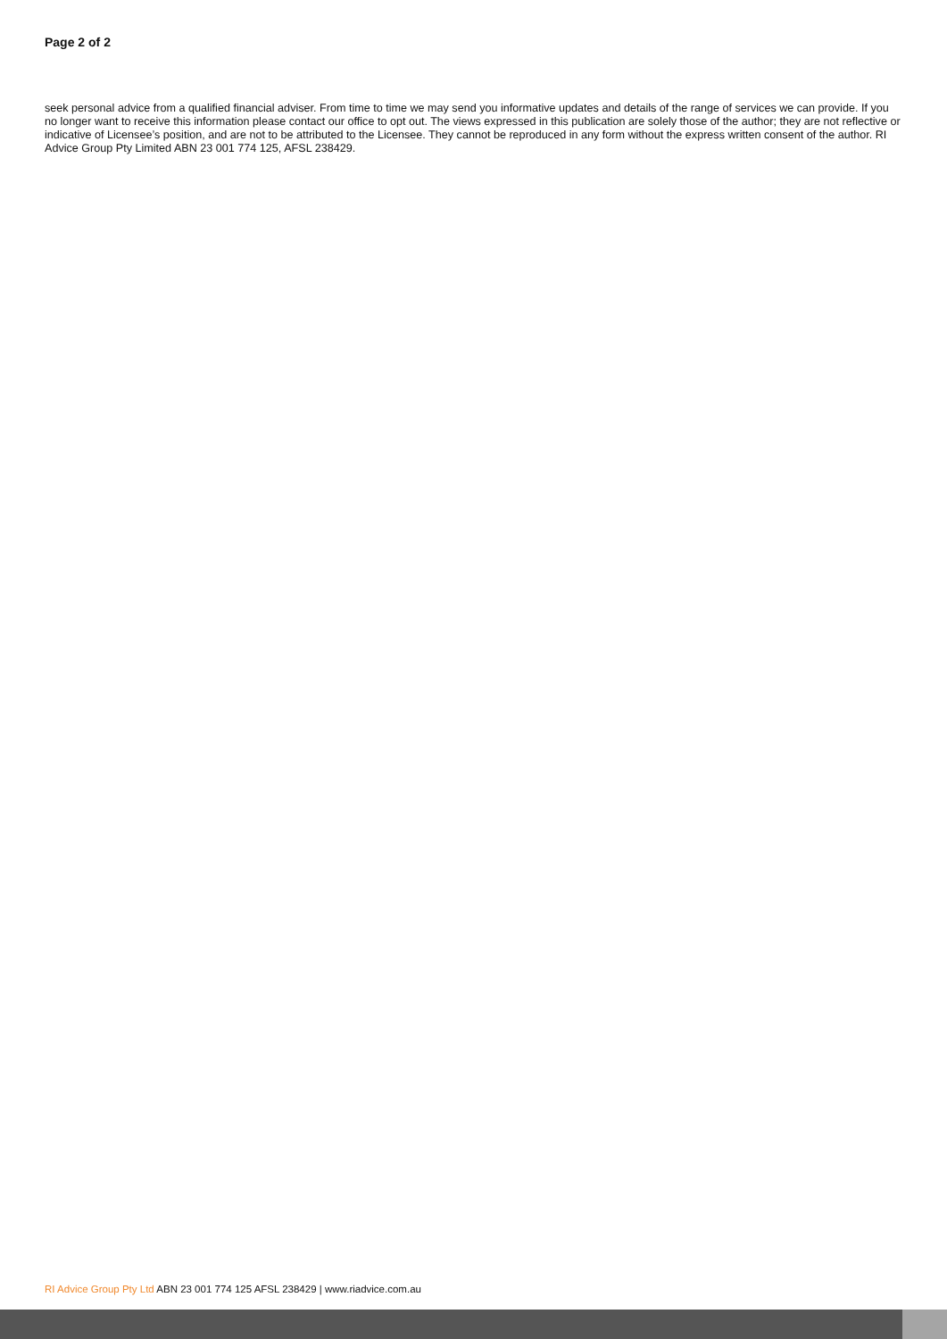Page 2 of 2
seek personal advice from a qualified financial adviser. From time to time we may send you informative updates and details of the range of services we can provide. If you no longer want to receive this information please contact our office to opt out. The views expressed in this publication are solely those of the author; they are not reflective or indicative of Licensee’s position, and are not to be attributed to the Licensee. They cannot be reproduced in any form without the express written consent of the author. RI Advice Group Pty Limited ABN 23 001 774 125, AFSL 238429.
RI Advice Group Pty Ltd ABN 23 001 774 125 AFSL 238429 | www.riadvice.com.au